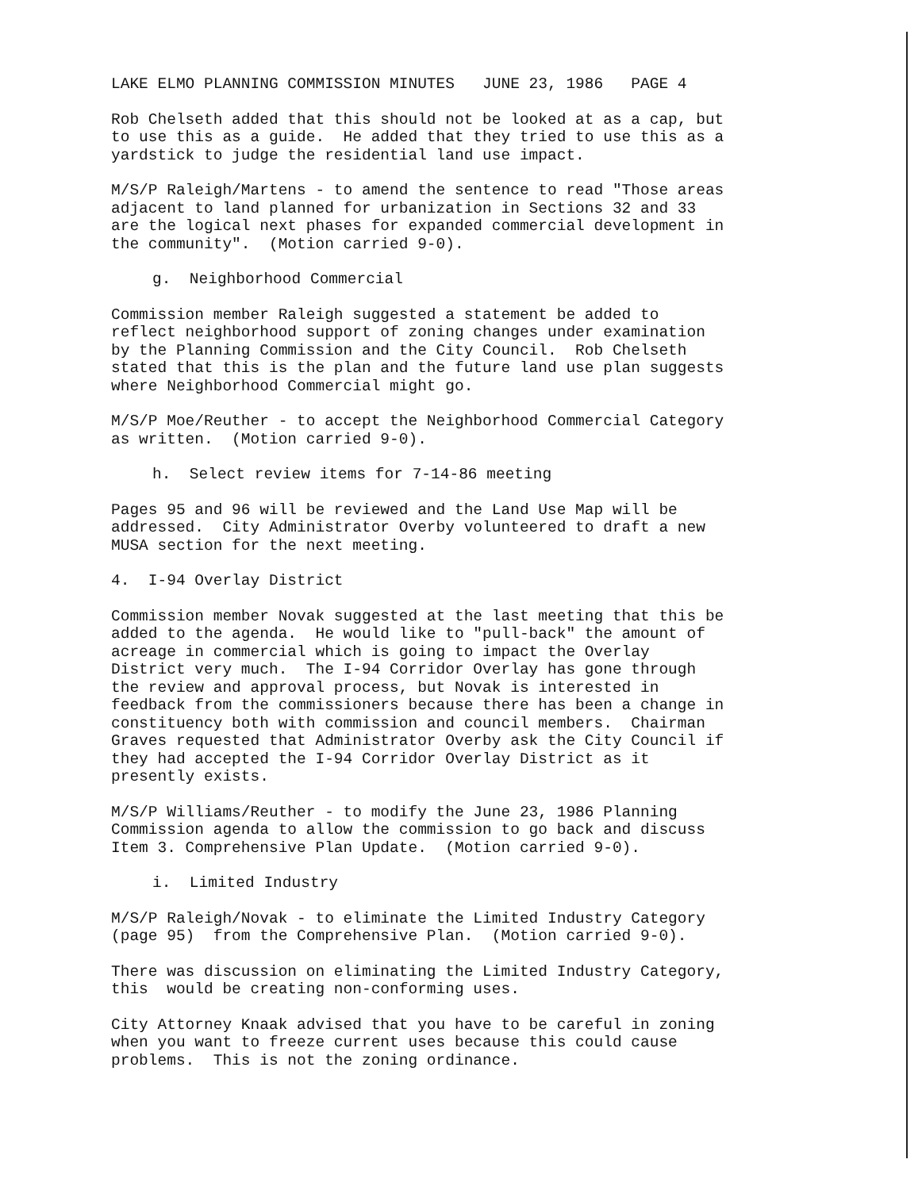LAKE ELMO PLANNING COMMISSION MINUTES JUNE 23, 1986 PAGE 4
Rob Chelseth added that this should not be looked at as a cap, but to use this as a guide. He added that they tried to use this as a yardstick to judge the residential land use impact.
M/S/P Raleigh/Martens - to amend the sentence to read "Those areas adjacent to land planned for urbanization in Sections 32 and 33 are the logical next phases for expanded commercial development in the community". (Motion carried 9-0).
g. Neighborhood Commercial
Commission member Raleigh suggested a statement be added to reflect neighborhood support of zoning changes under examination by the Planning Commission and the City Council. Rob Chelseth stated that this is the plan and the future land use plan suggests where Neighborhood Commercial might go.
M/S/P Moe/Reuther - to accept the Neighborhood Commercial Category as written. (Motion carried 9-0).
h. Select review items for 7-14-86 meeting
Pages 95 and 96 will be reviewed and the Land Use Map will be addressed. City Administrator Overby volunteered to draft a new MUSA section for the next meeting.
4. I-94 Overlay District
Commission member Novak suggested at the last meeting that this be added to the agenda. He would like to "pull-back" the amount of acreage in commercial which is going to impact the Overlay District very much. The I-94 Corridor Overlay has gone through the review and approval process, but Novak is interested in feedback from the commissioners because there has been a change in constituency both with commission and council members. Chairman Graves requested that Administrator Overby ask the City Council if they had accepted the I-94 Corridor Overlay District as it presently exists.
M/S/P Williams/Reuther - to modify the June 23, 1986 Planning Commission agenda to allow the commission to go back and discuss Item 3. Comprehensive Plan Update. (Motion carried 9-0).
i. Limited Industry
M/S/P Raleigh/Novak - to eliminate the Limited Industry Category (page 95) from the Comprehensive Plan. (Motion carried 9-0).
There was discussion on eliminating the Limited Industry Category, this would be creating non-conforming uses.
City Attorney Knaak advised that you have to be careful in zoning when you want to freeze current uses because this could cause problems. This is not the zoning ordinance.